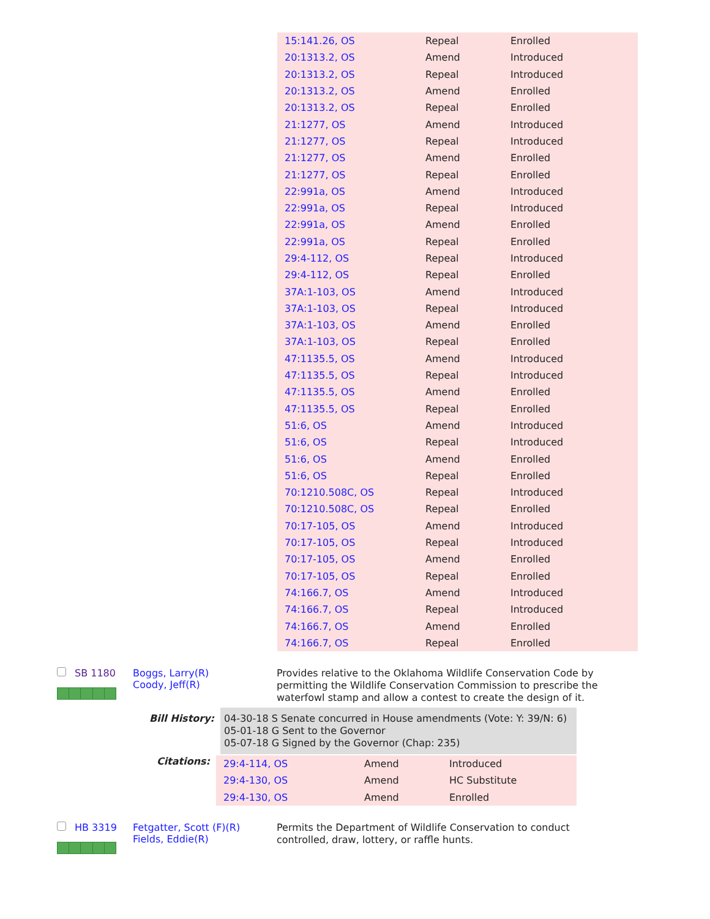| 15:141.26, OS | Repeal | Enrolled |
| 20:1313.2, OS | Amend | Introduced |
| 20:1313.2, OS | Repeal | Introduced |
| 20:1313.2, OS | Amend | Enrolled |
| 20:1313.2, OS | Repeal | Enrolled |
| 21:1277, OS | Amend | Introduced |
| 21:1277, OS | Repeal | Introduced |
| 21:1277, OS | Amend | Enrolled |
| 21:1277, OS | Repeal | Enrolled |
| 22:991a, OS | Amend | Introduced |
| 22:991a, OS | Repeal | Introduced |
| 22:991a, OS | Amend | Enrolled |
| 22:991a, OS | Repeal | Enrolled |
| 29:4-112, OS | Repeal | Introduced |
| 29:4-112, OS | Repeal | Enrolled |
| 37A:1-103, OS | Amend | Introduced |
| 37A:1-103, OS | Repeal | Introduced |
| 37A:1-103, OS | Amend | Enrolled |
| 37A:1-103, OS | Repeal | Enrolled |
| 47:1135.5, OS | Amend | Introduced |
| 47:1135.5, OS | Repeal | Introduced |
| 47:1135.5, OS | Amend | Enrolled |
| 47:1135.5, OS | Repeal | Enrolled |
| 51:6, OS | Amend | Introduced |
| 51:6, OS | Repeal | Introduced |
| 51:6, OS | Amend | Enrolled |
| 51:6, OS | Repeal | Enrolled |
| 70:1210.508C, OS | Repeal | Introduced |
| 70:1210.508C, OS | Repeal | Enrolled |
| 70:17-105, OS | Amend | Introduced |
| 70:17-105, OS | Repeal | Introduced |
| 70:17-105, OS | Amend | Enrolled |
| 70:17-105, OS | Repeal | Enrolled |
| 74:166.7, OS | Amend | Introduced |
| 74:166.7, OS | Repeal | Introduced |
| 74:166.7, OS | Amend | Enrolled |
| 74:166.7, OS | Repeal | Enrolled |
SB 1180 Boggs, Larry(R)
Coody, Jeff(R)
Provides relative to the Oklahoma Wildlife Conservation Code by permitting the Wildlife Conservation Commission to prescribe the waterfowl stamp and allow a contest to create the design of it.
Bill History:
04-30-18 S Senate concurred in House amendments (Vote: Y: 39/N: 6)
05-01-18 G Sent to the Governor
05-07-18 G Signed by the Governor (Chap: 235)
Citations:
| 29:4-114, OS | Amend | Introduced |
| 29:4-130, OS | Amend | HC Substitute |
| 29:4-130, OS | Amend | Enrolled |
HB 3319 Fetgatter, Scott (F)(R)
Fields, Eddie(R)
Permits the Department of Wildlife Conservation to conduct controlled, draw, lottery, or raffle hunts.